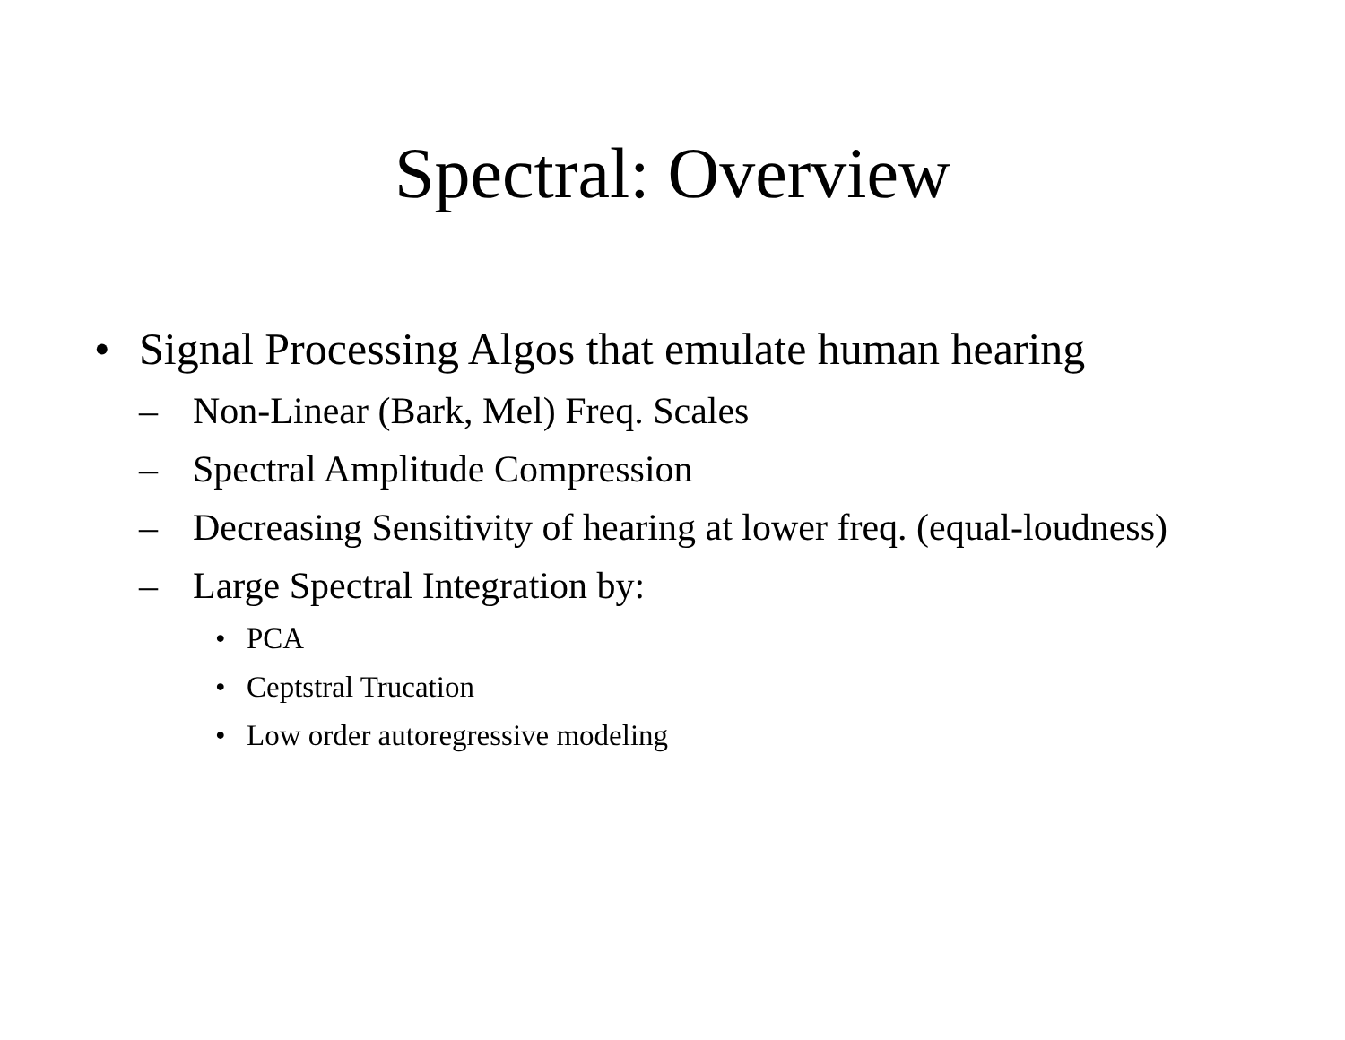Spectral: Overview
• Signal Processing Algos that emulate human hearing
– Non-Linear (Bark, Mel) Freq. Scales
– Spectral Amplitude Compression
– Decreasing Sensitivity of hearing at lower freq. (equal-loudness)
– Large Spectral Integration by:
• PCA
• Ceptstral Trucation
• Low order autoregressive modeling